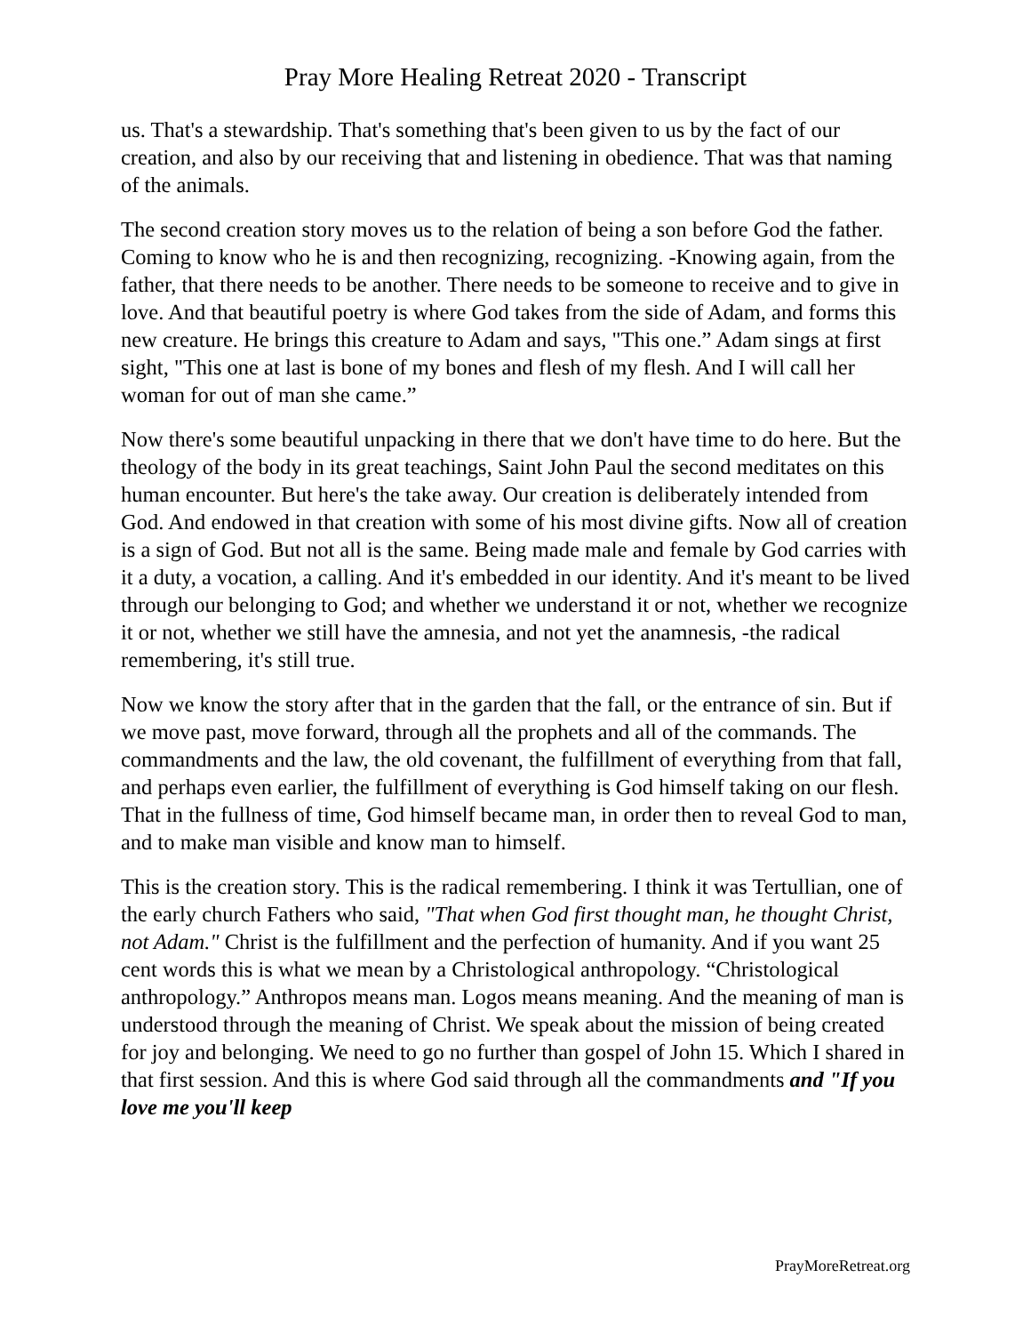Pray More Healing Retreat 2020 - Transcript
us. That's a stewardship. That's something that's been given to us by the fact of our creation, and also by our receiving that and listening in obedience. That was that naming of the animals.
The second creation story moves us to the relation of being a son before God the father. Coming to know who he is and then recognizing, recognizing. -Knowing again, from the father, that there needs to be another. There needs to be someone to receive and to give in love. And that beautiful poetry is where God takes from the side of Adam, and forms this new creature. He brings this creature to Adam and says, "This one.” Adam sings at first sight, "This one at last is bone of my bones and flesh of my flesh. And I will call her woman for out of man she came.”
Now there's some beautiful unpacking in there that we don't have time to do here. But the theology of the body in its great teachings, Saint John Paul the second meditates on this human encounter. But here's the take away. Our creation is deliberately intended from God. And endowed in that creation with some of his most divine gifts. Now all of creation is a sign of God. But not all is the same. Being made male and female by God carries with it a duty, a vocation, a calling. And it's embedded in our identity. And it's meant to be lived through our belonging to God; and whether we understand it or not, whether we recognize it or not, whether we still have the amnesia, and not yet the anamnesis, -the radical remembering, it's still true.
Now we know the story after that in the garden that the fall, or the entrance of sin. But if we move past, move forward, through all the prophets and all of the commands. The commandments and the law, the old covenant, the fulfillment of everything from that fall, and perhaps even earlier, the fulfillment of everything is God himself taking on our flesh. That in the fullness of time, God himself became man, in order then to reveal God to man, and to make man visible and know man to himself.
This is the creation story. This is the radical remembering. I think it was Tertullian, one of the early church Fathers who said, "That when God first thought man, he thought Christ, not Adam." Christ is the fulfillment and the perfection of humanity. And if you want 25 cent words this is what we mean by a Christological anthropology. “Christological anthropology.” Anthropos means man. Logos means meaning. And the meaning of man is understood through the meaning of Christ. We speak about the mission of being created for joy and belonging. We need to go no further than gospel of John 15. Which I shared in that first session. And this is where God said through all the commandments and "If you love me you'll keep
PrayMoreRetreat.org